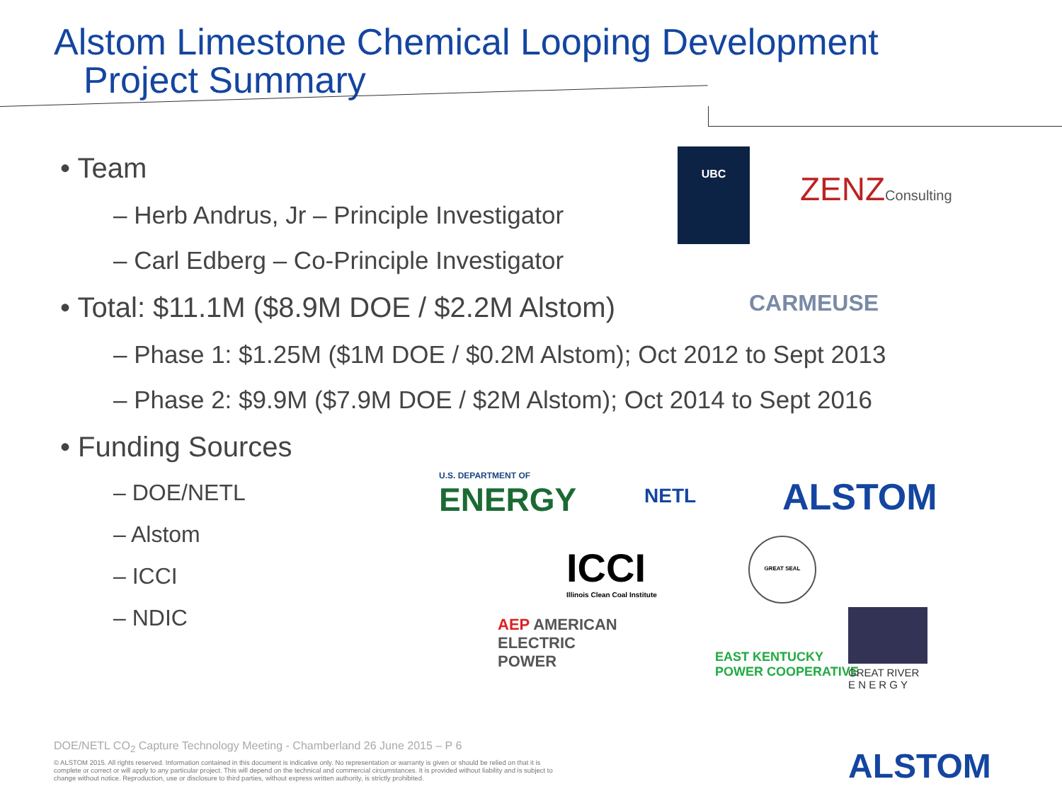Alstom Limestone Chemical Looping Development
Project Summary
• Team
– Herb Andrus, Jr – Principle Investigator
– Carl Edberg – Co-Principle Investigator
• Total: $11.1M ($8.9M DOE / $2.2M Alstom)
– Phase 1: $1.25M ($1M DOE / $0.2M Alstom); Oct 2012 to Sept 2013
– Phase 2: $9.9M ($7.9M DOE / $2M Alstom); Oct 2014 to Sept 2016
• Funding Sources
– DOE/NETL
– Alstom
– ICCI
– NDIC
UBC
ZENZConsulting
CARMEUSE
U.S. DEPARTMENT OF
ENERGY
NETL ALSTOM
ICCI
Illinois Clean Coal Institute
GREAT SEAL
AEP AMERICAN
ELECTRIC
POWER
EAST KENTUCKY
POWER COOPERATIVE
GREAT RIVER
E N E R G Y
DOE/NETL CO<sub>2</sub> Capture Technology Meeting - Chamberland 26 June 2015 – P 6
© ALSTOM 2015. All rights reserved. Information contained in this document is indicative only. No representation or warranty is given or should be relied on that it is complete or correct or will apply to any particular project. This will depend on the technical and commercial circumstances. It is provided without liability and is subject to change without notice. Reproduction, use or disclosure to third parties, without express written authority, is strictly prohibited.
ALSTOM